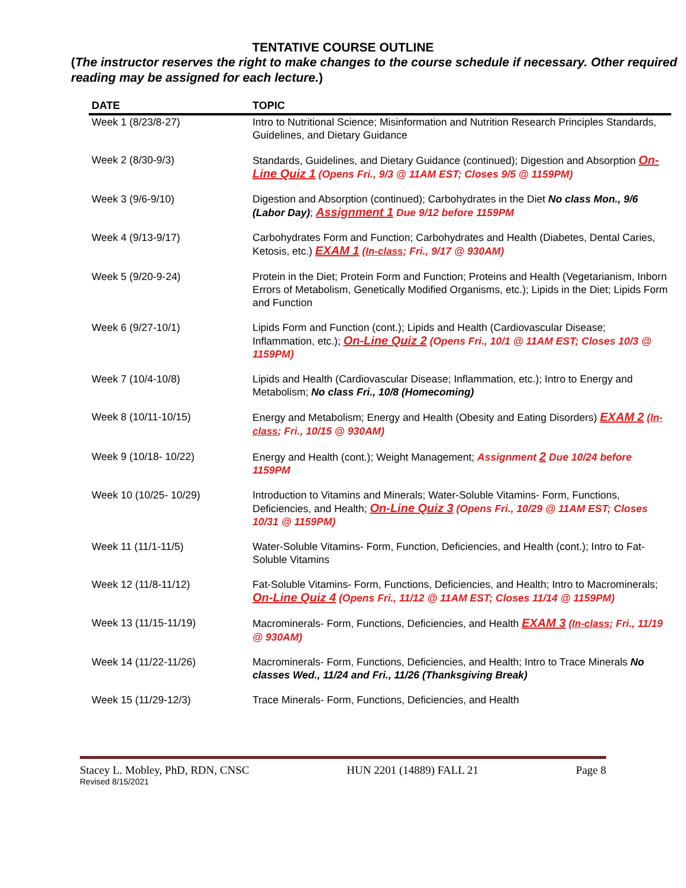TENTATIVE COURSE OUTLINE
(The instructor reserves the right to make changes to the course schedule if necessary. Other required reading may be assigned for each lecture.)
| DATE | TOPIC |
| --- | --- |
| Week 1 (8/23/8-27) | Intro to Nutritional Science; Misinformation and Nutrition Research Principles Standards, Guidelines, and Dietary Guidance |
| Week 2 (8/30-9/3) | Standards, Guidelines, and Dietary Guidance (continued); Digestion and Absorption On-Line Quiz 1 (Opens Fri., 9/3 @ 11AM EST; Closes 9/5 @ 1159PM) |
| Week 3 (9/6-9/10) | Digestion and Absorption (continued); Carbohydrates in the Diet No class Mon., 9/6 (Labor Day) ; Assignment 1 Due 9/12 before 1159PM |
| Week 4 (9/13-9/17) | Carbohydrates Form and Function; Carbohydrates and Health (Diabetes, Dental Caries, Ketosis, etc.) EXAM 1 ( In-class ; Fri., 9/17 @ 930AM) |
| Week 5 (9/20-9-24) | Protein in the Diet; Protein Form and Function; Proteins and Health (Vegetarianism, Inborn Errors of Metabolism, Genetically Modified Organisms, etc.); Lipids in the Diet; Lipids Form and Function |
| Week 6 (9/27-10/1) | Lipids Form and Function (cont.); Lipids and Health (Cardiovascular Disease; Inflammation, etc.); On-Line Quiz 2 (Opens Fri., 10/1 @ 11AM EST; Closes 10/3 @ 1159PM) |
| Week 7 (10/4-10/8) | Lipids and Health (Cardiovascular Disease; Inflammation, etc.); Intro to Energy and Metabolism; No class Fri., 10/8 (Homecoming) |
| Week 8 (10/11-10/15) | Energy and Metabolism; Energy and Health (Obesity and Eating Disorders) EXAM 2 ( In-class ; Fri., 10/15 @ 930AM) |
| Week 9 (10/18- 10/22) | Energy and Health (cont.); Weight Management; Assignment 2 Due 10/24 before 1159PM |
| Week 10 (10/25- 10/29) | Introduction to Vitamins and Minerals; Water-Soluble Vitamins- Form, Functions, Deficiencies, and Health; On-Line Quiz 3 (Opens Fri., 10/29 @ 11AM EST; Closes 10/31 @ 1159PM) |
| Week 11 (11/1-11/5) | Water-Soluble Vitamins- Form, Function, Deficiencies, and Health (cont.); Intro to Fat-Soluble Vitamins |
| Week 12 (11/8-11/12) | Fat-Soluble Vitamins- Form, Functions, Deficiencies, and Health; Intro to Macrominerals; On-Line Quiz 4 (Opens Fri., 11/12 @ 11AM EST; Closes 11/14 @ 1159PM) |
| Week 13 (11/15-11/19) | Macrominerals- Form, Functions, Deficiencies, and Health EXAM 3 ( In-class ; Fri., 11/19 @ 930AM) |
| Week 14 (11/22-11/26) | Macrominerals- Form, Functions, Deficiencies, and Health; Intro to Trace Minerals No classes Wed., 11/24 and Fri., 11/26 (Thanksgiving Break) |
| Week 15 (11/29-12/3) | Trace Minerals- Form, Functions, Deficiencies, and Health |
Stacey L. Mobley, PhD, RDN, CNSC HUN 2201 (14889) FALL 21 Page 8
Revised 8/15/2021